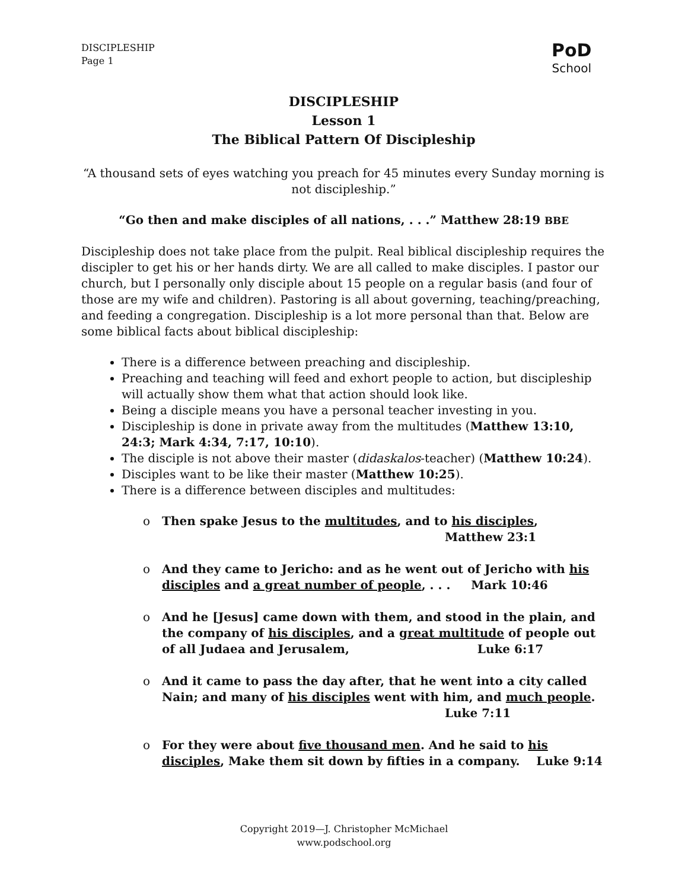DISCIPLESHIP
Page 1
PoD
School
DISCIPLESHIP
Lesson 1
The Biblical Pattern Of Discipleship
“A thousand sets of eyes watching you preach for 45 minutes every Sunday morning is not discipleship.”
“Go then and make disciples of all nations, . . .” Matthew 28:19 BBE
Discipleship does not take place from the pulpit. Real biblical discipleship requires the discipler to get his or her hands dirty. We are all called to make disciples. I pastor our church, but I personally only disciple about 15 people on a regular basis (and four of those are my wife and children). Pastoring is all about governing, teaching/preaching, and feeding a congregation. Discipleship is a lot more personal than that. Below are some biblical facts about biblical discipleship:
There is a difference between preaching and discipleship.
Preaching and teaching will feed and exhort people to action, but discipleship will actually show them what that action should look like.
Being a disciple means you have a personal teacher investing in you.
Discipleship is done in private away from the multitudes (Matthew 13:10, 24:3; Mark 4:34, 7:17, 10:10).
The disciple is not above their master (didaskalos-teacher) (Matthew 10:24).
Disciples want to be like their master (Matthew 10:25).
There is a difference between disciples and multitudes:
o Then spake Jesus to the multitudes, and to his disciples,
Matthew 23:1
o And they came to Jericho: and as he went out of Jericho with his disciples and a great number of people, . . . Mark 10:46
o And he [Jesus] came down with them, and stood in the plain, and the company of his disciples, and a great multitude of people out of all Judaea and Jerusalem, Luke 6:17
o And it came to pass the day after, that he went into a city called Nain; and many of his disciples went with him, and much people.
Luke 7:11
o For they were about five thousand men. And he said to his disciples, Make them sit down by fifties in a company. Luke 9:14
Copyright 2019—J. Christopher McMichael
www.podschool.org